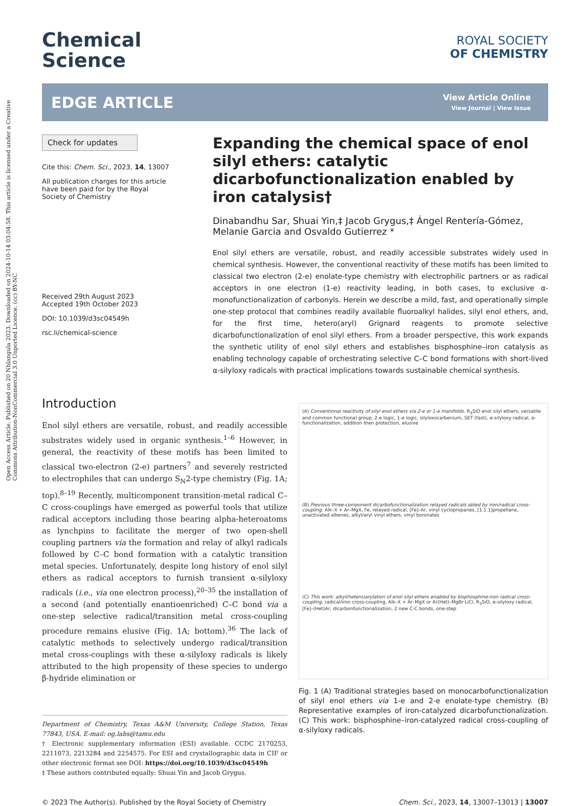Open Access Article. Published on 20 Nhlangula 2023. Downloaded on 2024-10-14 03:04:58. This article is licensed under a Creative Commons Attribution-NonCommercial 3.0 Unported Licence. (cc) BY-NC
Chemical
Science
ROYAL SOCIETY
OF CHEMISTRY
EDGE ARTICLE
View Article Online
View Journal | View Issue
Check for updates
Cite this: Chem. Sci., 2023, 14, 13007
All publication charges for this article have been paid for by the Royal Society of Chemistry
Received 29th August 2023
Accepted 19th October 2023
DOI: 10.1039/d3sc04549h
rsc.li/chemical-science
Expanding the chemical space of enol silyl ethers: catalytic dicarbofunctionalization enabled by iron catalysis†
Dinabandhu Sar, Shuai Yin,‡ Jacob Grygus,‡ Ángel Rentería-Gómez, Melanie Garcia and Osvaldo Gutierrez *
Enol silyl ethers are versatile, robust, and readily accessible substrates widely used in chemical synthesis. However, the conventional reactivity of these motifs has been limited to classical two electron (2-e) enolate-type chemistry with electrophilic partners or as radical acceptors in one electron (1-e) reactivity leading, in both cases, to exclusive α-monofunctionalization of carbonyls. Herein we describe a mild, fast, and operationally simple one-step protocol that combines readily available fluoroalkyl halides, silyl enol ethers, and, for the first time, hetero(aryl) Grignard reagents to promote selective dicarbofunctionalization of enol silyl ethers. From a broader perspective, this work expands the synthetic utility of enol silyl ethers and establishes bisphosphine–iron catalysis as enabling technology capable of orchestrating selective C–C bond formations with short-lived α-silyloxy radicals with practical implications towards sustainable chemical synthesis.
Introduction
Enol silyl ethers are versatile, robust, and readily accessible substrates widely used in organic synthesis.<sup>1–6</sup> However, in general, the reactivity of these motifs has been limited to classical two-electron (2-e) partners<sup>7</sup> and severely restricted to electrophiles that can undergo S<sub>N</sub>2-type chemistry (Fig. 1A; top).<sup>8–19</sup> Recently, multicomponent transition-metal radical C–C cross-couplings have emerged as powerful tools that utilize radical acceptors including those bearing alpha-heteroatoms as lynchpins to facilitate the merger of two open-shell coupling partners via the formation and relay of alkyl radicals followed by C–C bond formation with a catalytic transition metal species. Unfortunately, despite long history of enol silyl ethers as radical acceptors to furnish transient α-silyloxy radicals (i.e., via one electron process),<sup>20–35</sup> the installation of a second (and potentially enantioenriched) C–C bond via a one-step selective radical/transition metal cross-coupling procedure remains elusive (Fig. 1A; bottom).<sup>36</sup> The lack of catalytic methods to selectively undergo radical/transition metal cross-couplings with these α-silyloxy radicals is likely attributed to the high propensity of these species to undergo β-hydride elimination or
Department of Chemistry, Texas A&M University, College Station, Texas 77843, USA. E-mail: og.labs@tamu.edu
† Electronic supplementary information (ESI) available. CCDC 2170253, 2211073, 2213284 and 2254575. For ESI and crystallographic data in CIF or other electronic format see DOI: https://doi.org/10.1039/d3sc04549h
‡ These authors contributed equally: Shuai Yin and Jacob Grygus.
(A) Conventional reactivity of silyl enol ethers via 2-e or 1-e manifolds. R<sub>3</sub>SiO enol silyl ethers, versatile and common functional group, 2-e logic, 1-e logic, silyloxocarbenium, SET (fast), α-silyloxy radical, α-functionalization, addition then protection, elusive
(B) Previous three-component dicarbofunctionalization relayed radicals abled by iron/radical cross-coupling. Alk–X + Ar–MgX, Fe, relayed radical, [Fe]–Ar, vinyl cyclopropanes, [1.1.1]propellane, unactivated alkenes, alkyl/aryl vinyl ethers, vinyl boronates
(C) This work: alkyl(hetero)arylation of enol silyl ethers enabled by bisphosphine-iron radical cross-coupling. radical/iron cross-coupling, Alk–X + Ar–MgX or Ar(Het)–MgBr·LiCl, R<sub>3</sub>SiO, α-silyloxy radical, [Fe]–(Het)Ar, dicarbonfunctionalization, 2 new C-C bonds, one-step
Fig. 1 (A) Traditional strategies based on monocarbofunctionalization of silyl enol ethers via 1-e and 2-e enolate-type chemistry. (B) Representative examples of iron-catalyzed dicarbofunctionalization. (C) This work: bisphosphine–iron-catalyzed radical cross-coupling of α-silyloxy radicals.
© 2023 The Author(s). Published by the Royal Society of Chemistry Chem. Sci., 2023, 14, 13007–13013 | 13007